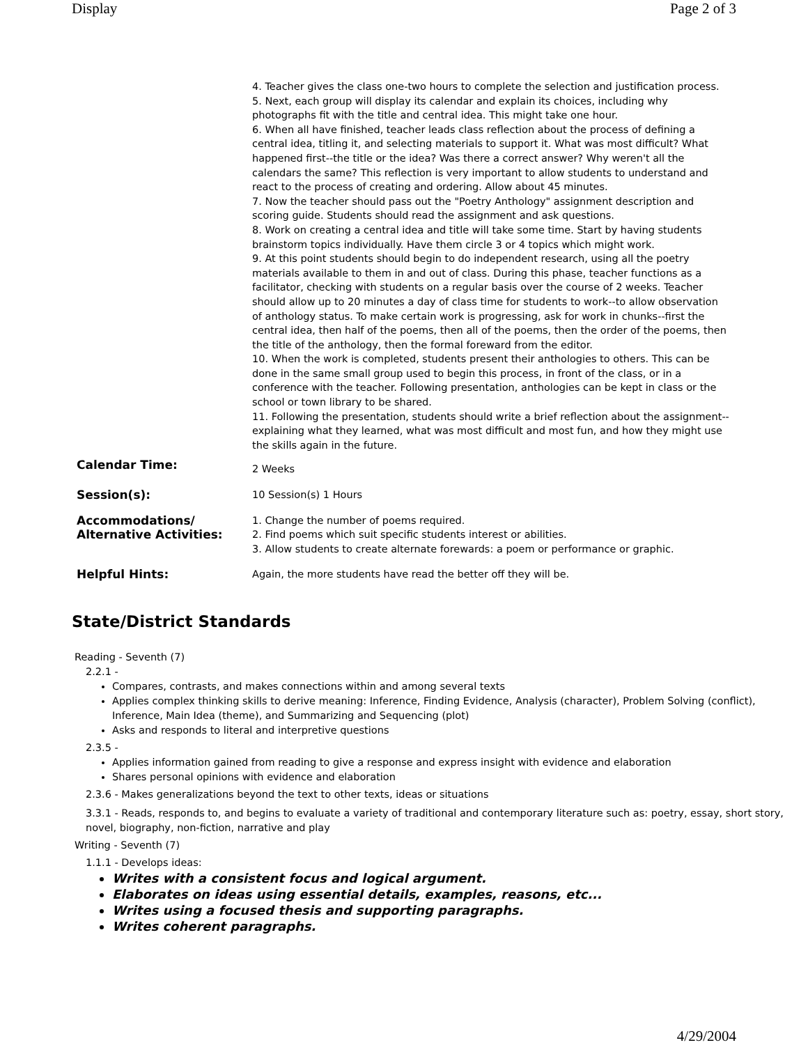Display Page 2 of 3
| | 4. Teacher gives the class one-two hours to complete the selection and justification process. 5. Next, each group will display its calendar and explain its choices, including why photographs fit with the title and central idea. This might take one hour. 6. When all have finished, teacher leads class reflection about the process of defining a central idea, titling it, and selecting materials to support it. What was most difficult? What happened first--the title or the idea? Was there a correct answer? Why weren't all the calendars the same? This reflection is very important to allow students to understand and react to the process of creating and ordering. Allow about 45 minutes. 7. Now the teacher should pass out the "Poetry Anthology" assignment description and scoring guide. Students should read the assignment and ask questions. 8. Work on creating a central idea and title will take some time. Start by having students brainstorm topics individually. Have them circle 3 or 4 topics which might work. 9. At this point students should begin to do independent research, using all the poetry materials available to them in and out of class. During this phase, teacher functions as a facilitator, checking with students on a regular basis over the course of 2 weeks. Teacher should allow up to 20 minutes a day of class time for students to work--to allow observation of anthology status. To make certain work is progressing, ask for work in chunks--first the central idea, then half of the poems, then all of the poems, then the order of the poems, then the title of the anthology, then the formal foreward from the editor. 10. When the work is completed, students present their anthologies to others. This can be done in the same small group used to begin this process, in front of the class, or in a conference with the teacher. Following presentation, anthologies can be kept in class or the school or town library to be shared. 11. Following the presentation, students should write a brief reflection about the assignment--explaining what they learned, what was most difficult and most fun, and how they might use the skills again in the future. |
| Calendar Time: | 2 Weeks |
| Session(s): | 10 Session(s) 1 Hours |
| Accommodations/ Alternative Activities: | 1. Change the number of poems required. 2. Find poems which suit specific students interest or abilities. 3. Allow students to create alternate forewards: a poem or performance or graphic. |
| Helpful Hints: | Again, the more students have read the better off they will be. |
State/District Standards
Reading - Seventh (7)
2.2.1 -
Compares, contrasts, and makes connections within and among several texts
Applies complex thinking skills to derive meaning: Inference, Finding Evidence, Analysis (character), Problem Solving (conflict), Inference, Main Idea (theme), and Summarizing and Sequencing (plot)
Asks and responds to literal and interpretive questions
2.3.5 -
Applies information gained from reading to give a response and express insight with evidence and elaboration
Shares personal opinions with evidence and elaboration
2.3.6 - Makes generalizations beyond the text to other texts, ideas or situations
3.3.1 - Reads, responds to, and begins to evaluate a variety of traditional and contemporary literature such as: poetry, essay, short story, novel, biography, non-fiction, narrative and play
Writing - Seventh (7)
1.1.1 - Develops ideas:
Writes with a consistent focus and logical argument.
Elaborates on ideas using essential details, examples, reasons, etc...
Writes using a focused thesis and supporting paragraphs.
Writes coherent paragraphs.
4/29/2004